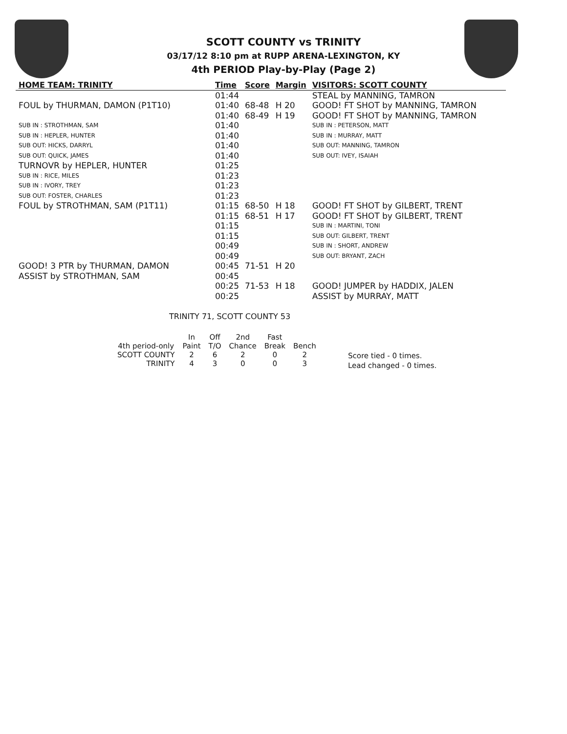SCOTT COUNTY vs TRINITY
03/17/12 8:10 pm at RUPP ARENA-LEXINGTON, KY
4th PERIOD Play-by-Play (Page 2)
| HOME TEAM: TRINITY | Time | Score | Margin | VISITORS: SCOTT COUNTY |
| --- | --- | --- | --- | --- |
| | 01:44 | | | STEAL by MANNING, TAMRON |
| FOUL by THURMAN, DAMON (P1T10) | 01:40 | 68-48 | H 20 | GOOD! FT SHOT by MANNING, TAMRON |
| | 01:40 | 68-49 | H 19 | GOOD! FT SHOT by MANNING, TAMRON |
| SUB IN : STROTHMAN, SAM | 01:40 | | | SUB IN : PETERSON, MATT |
| SUB IN : HEPLER, HUNTER | 01:40 | | | SUB IN : MURRAY, MATT |
| SUB OUT: HICKS, DARRYL | 01:40 | | | SUB OUT: MANNING, TAMRON |
| SUB OUT: QUICK, JAMES | 01:40 | | | SUB OUT: IVEY, ISAIAH |
| TURNOVR by HEPLER, HUNTER | 01:25 | | | |
| SUB IN : RICE, MILES | 01:23 | | | |
| SUB IN : IVORY, TREY | 01:23 | | | |
| SUB OUT: FOSTER, CHARLES | 01:23 | | | |
| FOUL by STROTHMAN, SAM (P1T11) | 01:15 | 68-50 | H 18 | GOOD! FT SHOT by GILBERT, TRENT |
| | 01:15 | 68-51 | H 17 | GOOD! FT SHOT by GILBERT, TRENT |
| | 01:15 | | | SUB IN : MARTINI, TONI |
| | 01:15 | | | SUB OUT: GILBERT, TRENT |
| | 00:49 | | | SUB IN : SHORT, ANDREW |
| | 00:49 | | | SUB OUT: BRYANT, ZACH |
| GOOD! 3 PTR by THURMAN, DAMON | 00:45 | 71-51 | H 20 | |
| ASSIST by STROTHMAN, SAM | 00:45 | | | |
| | 00:25 | 71-53 | H 18 | GOOD! JUMPER by HADDIX, JALEN |
| | 00:25 | | | ASSIST by MURRAY, MATT |
TRINITY 71, SCOTT COUNTY 53
| | In | Off | 2nd | Fast | |
| --- | --- | --- | --- | --- | --- |
| 4th period-only | Paint | T/O | Chance | Break | Bench |
| SCOTT COUNTY | 2 | 6 | 2 | 0 | 2 |
| TRINITY | 4 | 3 | 0 | 0 | 3 |
Score tied - 0 times.
Lead changed - 0 times.